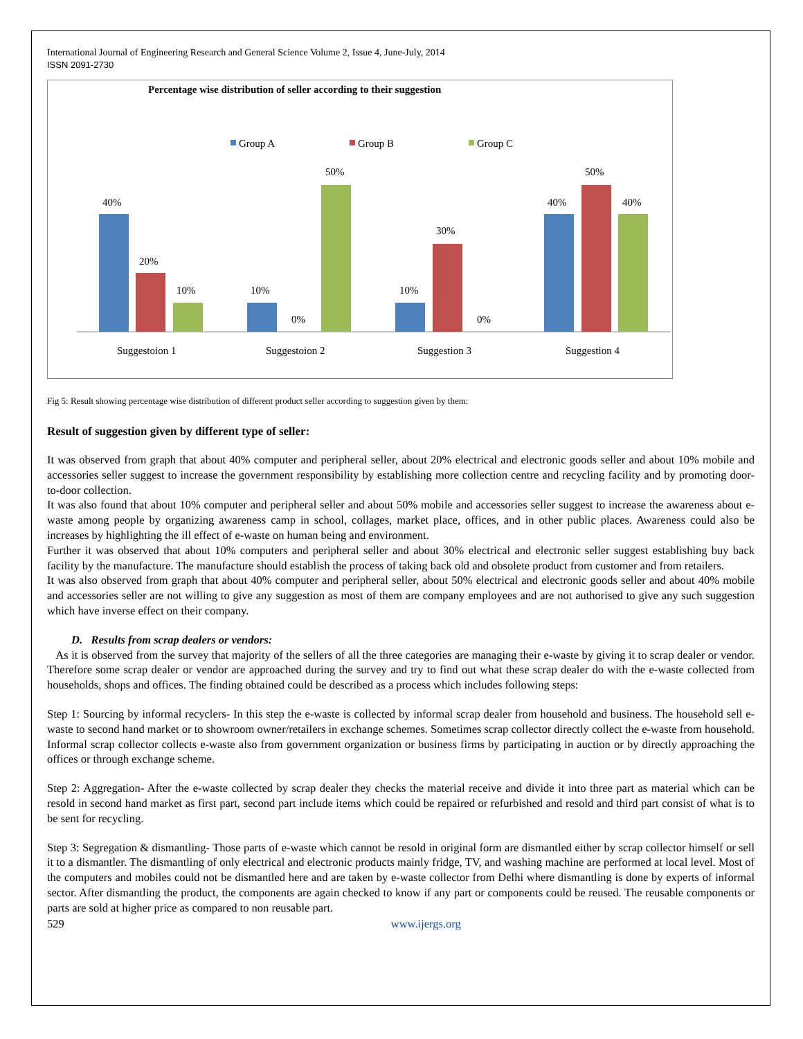International Journal of Engineering Research and General Science Volume 2, Issue 4, June-July, 2014
ISSN 2091-2730
Percentage wise distribution of seller according to their suggestion
Group A
Group B
Group C
40%
20%
10%
Suggestoion 1
10%
0%
50%
Suggestoion 2
10%
30%
0%
Suggestion 3
40%
50%
40%
Suggestion 4
Fig 5: Result showing percentage wise distribution of different product seller according to suggestion given by them:
Result of suggestion given by different type of seller:
It was observed from graph that about 40% computer and peripheral seller, about 20% electrical and electronic goods seller and about 10% mobile and accessories seller suggest to increase the government responsibility by establishing more collection centre and recycling facility and by promoting door-to-door collection.
It was also found that about 10% computer and peripheral seller and about 50% mobile and accessories seller suggest to increase the awareness about e-waste among people by organizing awareness camp in school, collages, market place, offices, and in other public places. Awareness could also be increases by highlighting the ill effect of e-waste on human being and environment.
Further it was observed that about 10% computers and peripheral seller and about 30% electrical and electronic seller suggest establishing buy back facility by the manufacture. The manufacture should establish the process of taking back old and obsolete product from customer and from retailers.
It was also observed from graph that about 40% computer and peripheral seller, about 50% electrical and electronic goods seller and about 40% mobile and accessories seller are not willing to give any suggestion as most of them are company employees and are not authorised to give any such suggestion which have inverse effect on their company.
D. Results from scrap dealers or vendors:
As it is observed from the survey that majority of the sellers of all the three categories are managing their e-waste by giving it to scrap dealer or vendor. Therefore some scrap dealer or vendor are approached during the survey and try to find out what these scrap dealer do with the e-waste collected from households, shops and offices. The finding obtained could be described as a process which includes following steps:
Step 1: Sourcing by informal recyclers- In this step the e-waste is collected by informal scrap dealer from household and business. The household sell e-waste to second hand market or to showroom owner/retailers in exchange schemes. Sometimes scrap collector directly collect the e-waste from household. Informal scrap collector collects e-waste also from government organization or business firms by participating in auction or by directly approaching the offices or through exchange scheme.
Step 2: Aggregation- After the e-waste collected by scrap dealer they checks the material receive and divide it into three part as material which can be resold in second hand market as first part, second part include items which could be repaired or refurbished and resold and third part consist of what is to be sent for recycling.
Step 3: Segregation & dismantling- Those parts of e-waste which cannot be resold in original form are dismantled either by scrap collector himself or sell it to a dismantler. The dismantling of only electrical and electronic products mainly fridge, TV, and washing machine are performed at local level. Most of the computers and mobiles could not be dismantled here and are taken by e-waste collector from Delhi where dismantling is done by experts of informal sector. After dismantling the product, the components are again checked to know if any part or components could be reused. The reusable components or parts are sold at higher price as compared to non reusable part.
529 www.ijergs.org